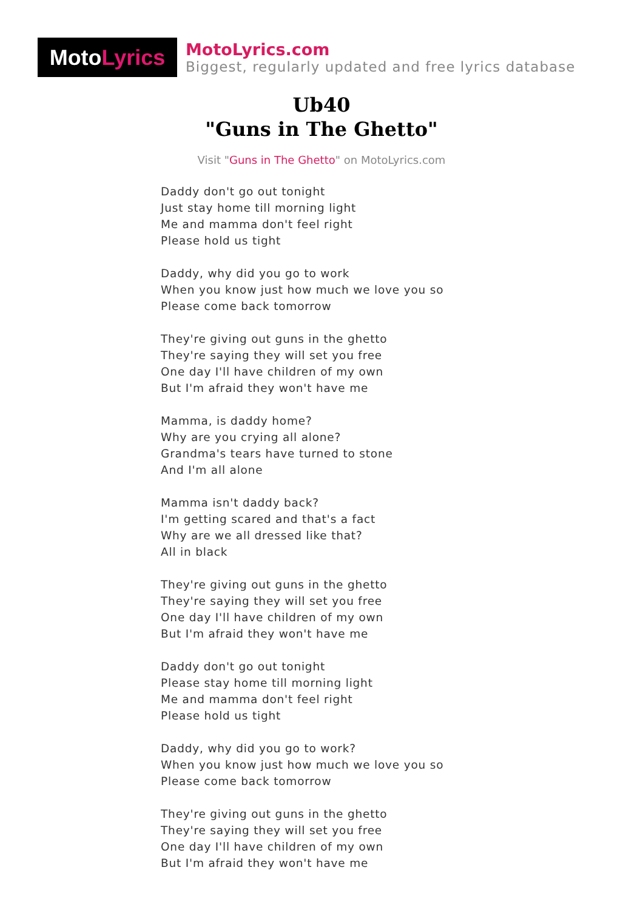Moto Lyrics
MotoLyrics.com
Biggest, regularly updated and free lyrics database
Ub40
"Guns in The Ghetto"
Visit "Guns in The Ghetto" on MotoLyrics.com
Daddy don't go out tonight
Just stay home till morning light
Me and mamma don't feel right
Please hold us tight
Daddy, why did you go to work
When you know just how much we love you so
Please come back tomorrow
They're giving out guns in the ghetto
They're saying they will set you free
One day I'll have children of my own
But I'm afraid they won't have me
Mamma, is daddy home?
Why are you crying all alone?
Grandma's tears have turned to stone
And I'm all alone
Mamma isn't daddy back?
I'm getting scared and that's a fact
Why are we all dressed like that?
All in black
They're giving out guns in the ghetto
They're saying they will set you free
One day I'll have children of my own
But I'm afraid they won't have me
Daddy don't go out tonight
Please stay home till morning light
Me and mamma don't feel right
Please hold us tight
Daddy, why did you go to work?
When you know just how much we love you so
Please come back tomorrow
They're giving out guns in the ghetto
They're saying they will set you free
One day I'll have children of my own
But I'm afraid they won't have me